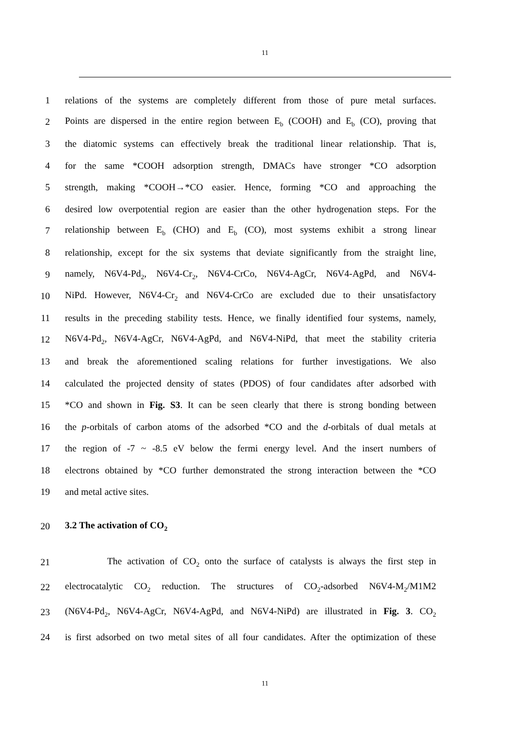11
1 relations of the systems are completely different from those of pure metal surfaces.
2 Points are dispersed in the entire region between E<sub>b</sub> (COOH) and E<sub>b</sub> (CO), proving that
3 the diatomic systems can effectively break the traditional linear relationship. That is,
4 for the same *COOH adsorption strength, DMACs have stronger *CO adsorption
5 strength, making *COOH→*CO easier. Hence, forming *CO and approaching the
6 desired low overpotential region are easier than the other hydrogenation steps. For the
7 relationship between E<sub>b</sub> (CHO) and E<sub>b</sub> (CO), most systems exhibit a strong linear
8 relationship, except for the six systems that deviate significantly from the straight line,
9 namely, N6V4-Pd<sub>2</sub>, N6V4-Cr<sub>2</sub>, N6V4-CrCo, N6V4-AgCr, N6V4-AgPd, and N6V4-
10 NiPd. However, N6V4-Cr<sub>2</sub> and N6V4-CrCo are excluded due to their unsatisfactory
11 results in the preceding stability tests. Hence, we finally identified four systems, namely,
12 N6V4-Pd<sub>2</sub>, N6V4-AgCr, N6V4-AgPd, and N6V4-NiPd, that meet the stability criteria
13 and break the aforementioned scaling relations for further investigations. We also
14 calculated the projected density of states (PDOS) of four candidates after adsorbed with
15 *CO and shown in Fig. S3. It can be seen clearly that there is strong bonding between
16 the p-orbitals of carbon atoms of the adsorbed *CO and the d-orbitals of dual metals at
17 the region of -7 ~ -8.5 eV below the fermi energy level. And the insert numbers of
18 electrons obtained by *CO further demonstrated the strong interaction between the *CO
19 and metal active sites.
20 3.2 The activation of CO<sub>2</sub>
21 The activation of CO<sub>2</sub> onto the surface of catalysts is always the first step in
22 electrocatalytic CO<sub>2</sub> reduction. The structures of CO<sub>2</sub>-adsorbed N6V4-M<sub>2</sub>/M1M2
23 (N6V4-Pd<sub>2</sub>, N6V4-AgCr, N6V4-AgPd, and N6V4-NiPd) are illustrated in Fig. 3. CO<sub>2</sub>
24 is first adsorbed on two metal sites of all four candidates. After the optimization of these
11